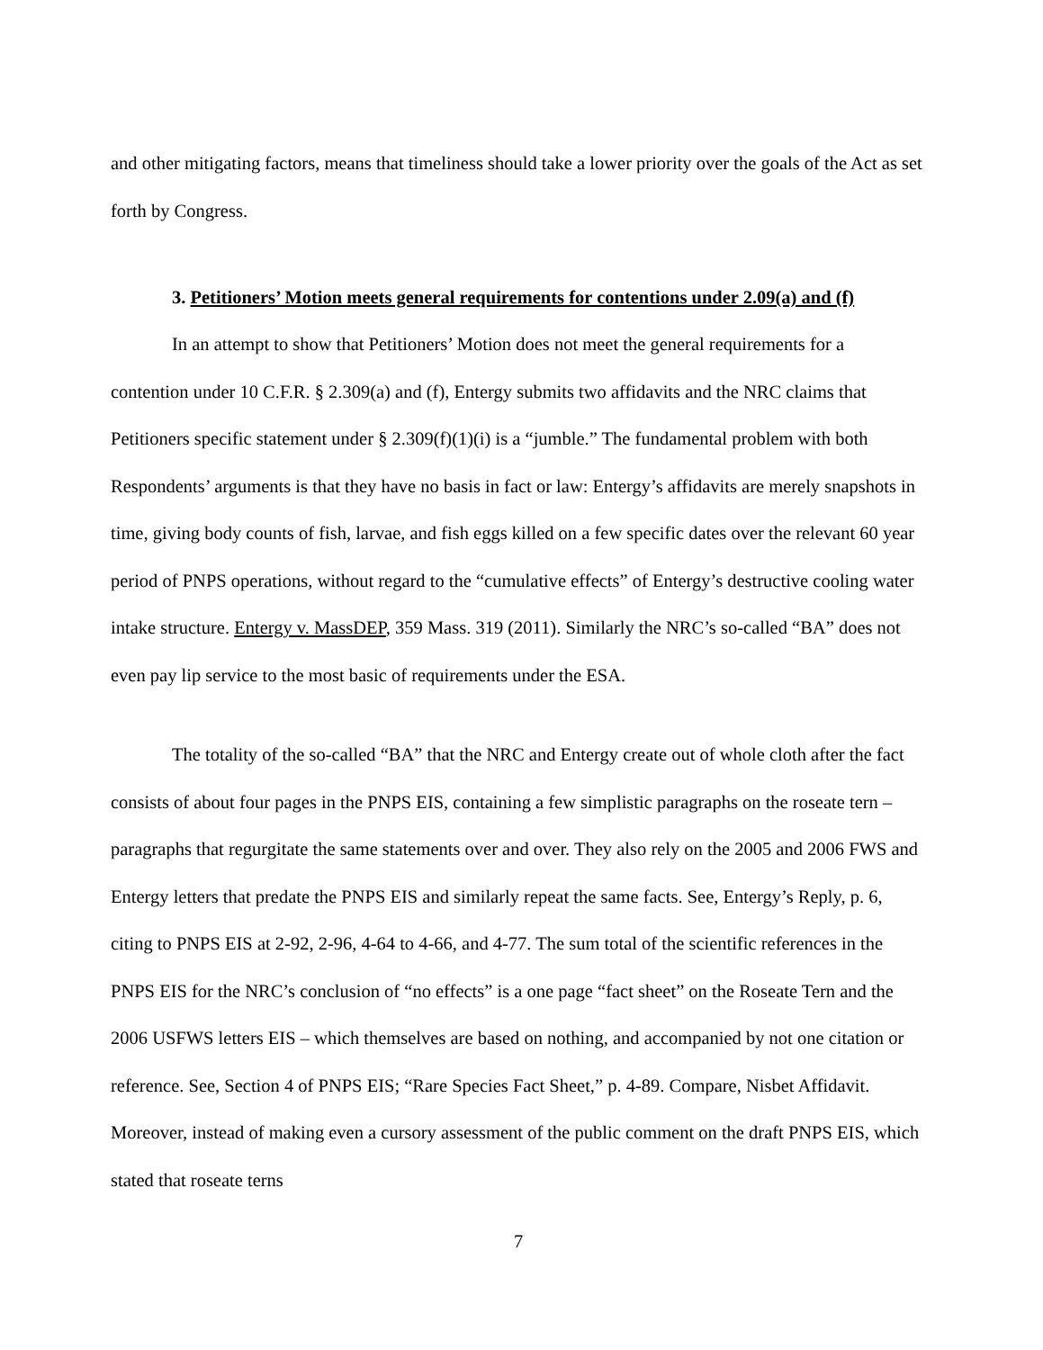and other mitigating factors, means that timeliness should take a lower priority over the goals of the Act as set forth by Congress.
3. Petitioners’ Motion meets general requirements for contentions under 2.09(a) and (f)
In an attempt to show that Petitioners’ Motion does not meet the general requirements for a contention under 10 C.F.R. § 2.309(a) and (f), Entergy submits two affidavits and the NRC claims that Petitioners specific statement under § 2.309(f)(1)(i) is a “jumble.” The fundamental problem with both Respondents’ arguments is that they have no basis in fact or law: Entergy’s affidavits are merely snapshots in time, giving body counts of fish, larvae, and fish eggs killed on a few specific dates over the relevant 60 year period of PNPS operations, without regard to the “cumulative effects” of Entergy’s destructive cooling water intake structure. Entergy v. MassDEP, 359 Mass. 319 (2011). Similarly the NRC’s so-called “BA” does not even pay lip service to the most basic of requirements under the ESA.
The totality of the so-called “BA” that the NRC and Entergy create out of whole cloth after the fact consists of about four pages in the PNPS EIS, containing a few simplistic paragraphs on the roseate tern –paragraphs that regurgitate the same statements over and over. They also rely on the 2005 and 2006 FWS and Entergy letters that predate the PNPS EIS and similarly repeat the same facts. See, Entergy’s Reply, p. 6, citing to PNPS EIS at 2-92, 2-96, 4-64 to 4-66, and 4-77. The sum total of the scientific references in the PNPS EIS for the NRC’s conclusion of “no effects” is a one page “fact sheet” on the Roseate Tern and the 2006 USFWS letters EIS – which themselves are based on nothing, and accompanied by not one citation or reference. See, Section 4 of PNPS EIS; “Rare Species Fact Sheet,” p. 4-89. Compare, Nisbet Affidavit. Moreover, instead of making even a cursory assessment of the public comment on the draft PNPS EIS, which stated that roseate terns
7